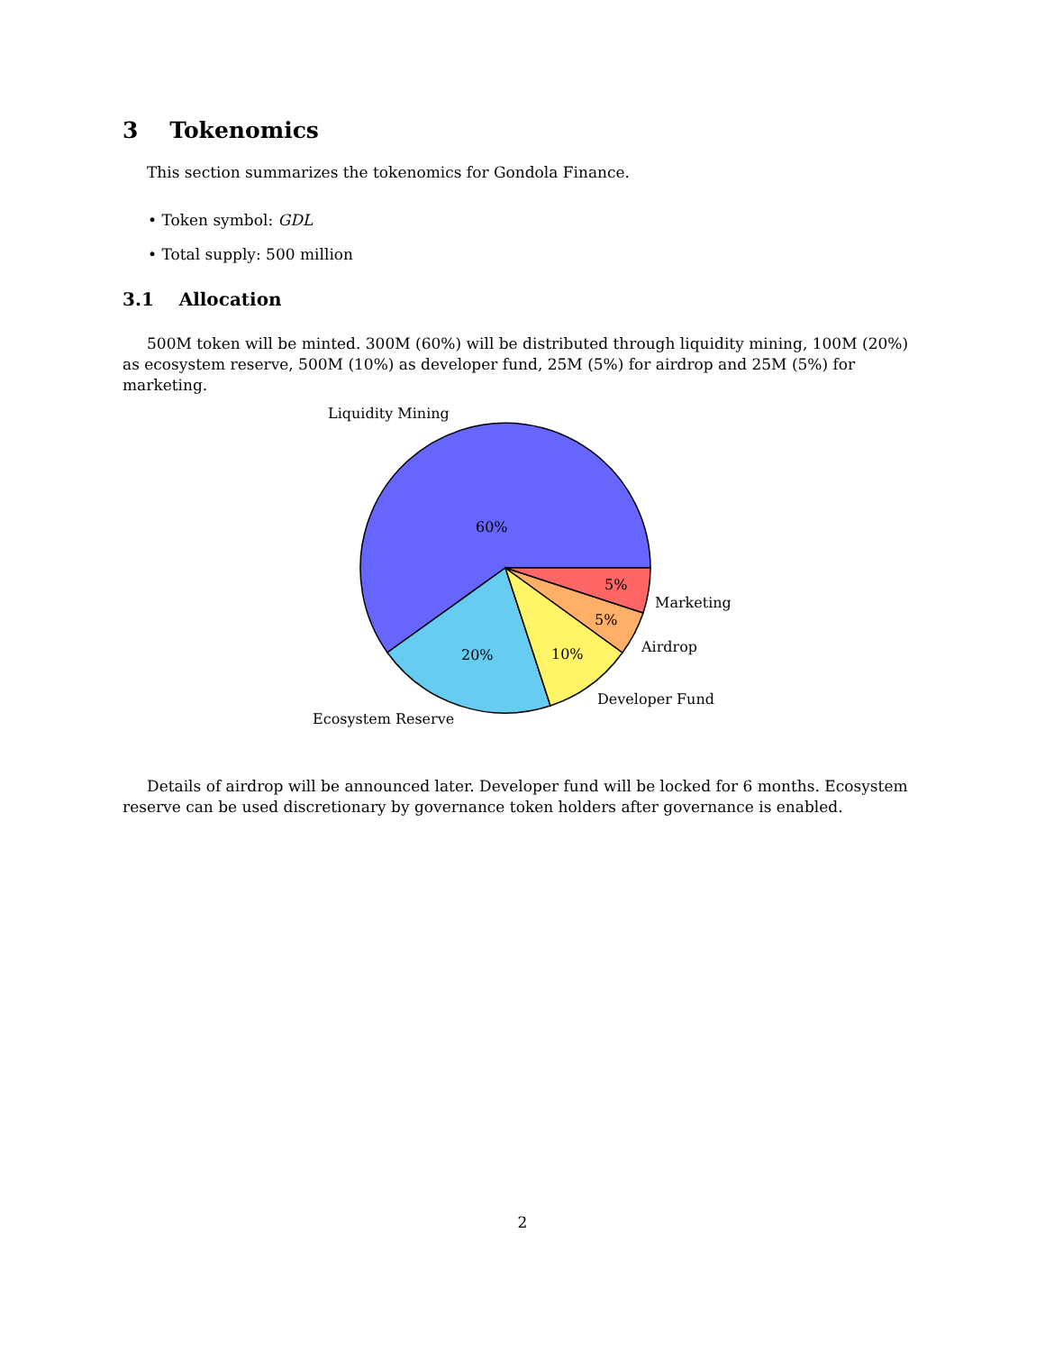3 Tokenomics
This section summarizes the tokenomics for Gondola Finance.
• Token symbol: GDL
• Total supply: 500 million
3.1 Allocation
500M token will be minted. 300M (60%) will be distributed through liquidity mining, 100M (20%) as ecosystem reserve, 500M (10%) as developer fund, 25M (5%) for airdrop and 25M (5%) for marketing.
Liquidity Mining
60%
20%
10%
5%
5%
Marketing
Airdrop
Developer Fund
Ecosystem Reserve
Details of airdrop will be announced later. Developer fund will be locked for 6 months. Ecosystem reserve can be used discretionary by governance token holders after governance is enabled.
2